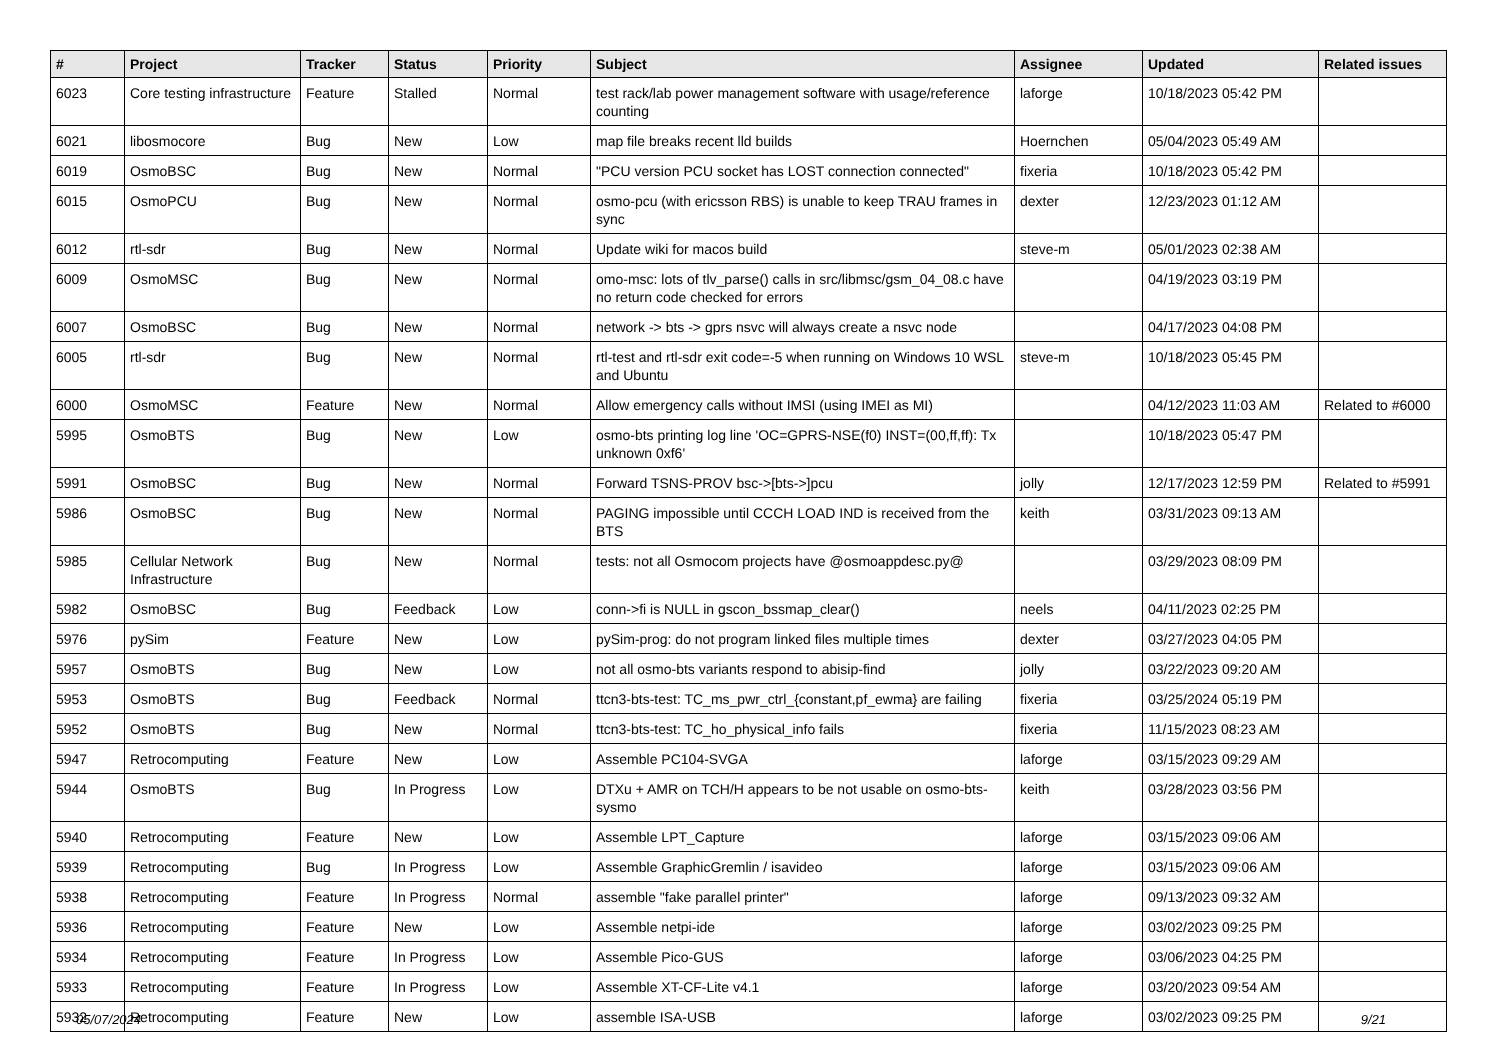| # | Project | Tracker | Status | Priority | Subject | Assignee | Updated | Related issues |
| --- | --- | --- | --- | --- | --- | --- | --- | --- |
| 6023 | Core testing infrastructure | Feature | Stalled | Normal | test rack/lab power management software with usage/reference counting | laforge | 10/18/2023 05:42 PM | |
| 6021 | libosmocore | Bug | New | Low | map file breaks recent lld builds | Hoernchen | 05/04/2023 05:49 AM | |
| 6019 | OsmoBSC | Bug | New | Normal | "PCU version PCU socket has LOST connection connected" | fixeria | 10/18/2023 05:42 PM | |
| 6015 | OsmoPCU | Bug | New | Normal | osmo-pcu (with ericsson RBS) is unable to keep TRAU frames in sync | dexter | 12/23/2023 01:12 AM | |
| 6012 | rtl-sdr | Bug | New | Normal | Update wiki for macos build | steve-m | 05/01/2023 02:38 AM | |
| 6009 | OsmoMSC | Bug | New | Normal | omo-msc: lots of tlv_parse() calls in src/libmsc/gsm_04_08.c have no return code checked for errors | | 04/19/2023 03:19 PM | |
| 6007 | OsmoBSC | Bug | New | Normal | network -> bts -> gprs nsvc will always create a nsvc node | | 04/17/2023 04:08 PM | |
| 6005 | rtl-sdr | Bug | New | Normal | rtl-test and rtl-sdr exit code=-5 when running on Windows 10 WSL and Ubuntu | steve-m | 10/18/2023 05:45 PM | |
| 6000 | OsmoMSC | Feature | New | Normal | Allow emergency calls without IMSI (using IMEI as MI) | | 04/12/2023 11:03 AM | Related to #6000 |
| 5995 | OsmoBTS | Bug | New | Low | osmo-bts printing log line 'OC=GPRS-NSE(f0) INST=(00,ff,ff): Tx unknown 0xf6' | | 10/18/2023 05:47 PM | |
| 5991 | OsmoBSC | Bug | New | Normal | Forward TSNS-PROV bsc->[bts->]pcu | jolly | 12/17/2023 12:59 PM | Related to #5991 |
| 5986 | OsmoBSC | Bug | New | Normal | PAGING impossible until CCCH LOAD IND is received from the BTS | keith | 03/31/2023 09:13 AM | |
| 5985 | Cellular Network Infrastructure | Bug | New | Normal | tests: not all Osmocom projects have @osmoappdesc.py@ | | 03/29/2023 08:09 PM | |
| 5982 | OsmoBSC | Bug | Feedback | Low | conn->fi is NULL in gscon_bssmap_clear() | neels | 04/11/2023 02:25 PM | |
| 5976 | pySim | Feature | New | Low | pySim-prog: do not program linked files multiple times | dexter | 03/27/2023 04:05 PM | |
| 5957 | OsmoBTS | Bug | New | Low | not all osmo-bts variants respond to abisip-find | jolly | 03/22/2023 09:20 AM | |
| 5953 | OsmoBTS | Bug | Feedback | Normal | ttcn3-bts-test: TC_ms_pwr_ctrl_{constant,pf_ewma} are failing | fixeria | 03/25/2024 05:19 PM | |
| 5952 | OsmoBTS | Bug | New | Normal | ttcn3-bts-test: TC_ho_physical_info fails | fixeria | 11/15/2023 08:23 AM | |
| 5947 | Retrocomputing | Feature | New | Low | Assemble PC104-SVGA | laforge | 03/15/2023 09:29 AM | |
| 5944 | OsmoBTS | Bug | In Progress | Low | DTXu + AMR on TCH/H appears to be not usable on osmo-bts-sysmo | keith | 03/28/2023 03:56 PM | |
| 5940 | Retrocomputing | Feature | New | Low | Assemble LPT_Capture | laforge | 03/15/2023 09:06 AM | |
| 5939 | Retrocomputing | Bug | In Progress | Low | Assemble GraphicGremlin / isavideo | laforge | 03/15/2023 09:06 AM | |
| 5938 | Retrocomputing | Feature | In Progress | Normal | assemble "fake parallel printer" | laforge | 09/13/2023 09:32 AM | |
| 5936 | Retrocomputing | Feature | New | Low | Assemble netpi-ide | laforge | 03/02/2023 09:25 PM | |
| 5934 | Retrocomputing | Feature | In Progress | Low | Assemble Pico-GUS | laforge | 03/06/2023 04:25 PM | |
| 5933 | Retrocomputing | Feature | In Progress | Low | Assemble XT-CF-Lite v4.1 | laforge | 03/20/2023 09:54 AM | |
| 5932 | Retrocomputing | Feature | New | Low | assemble ISA-USB | laforge | 03/02/2023 09:25 PM | |
05/07/2024 9/21